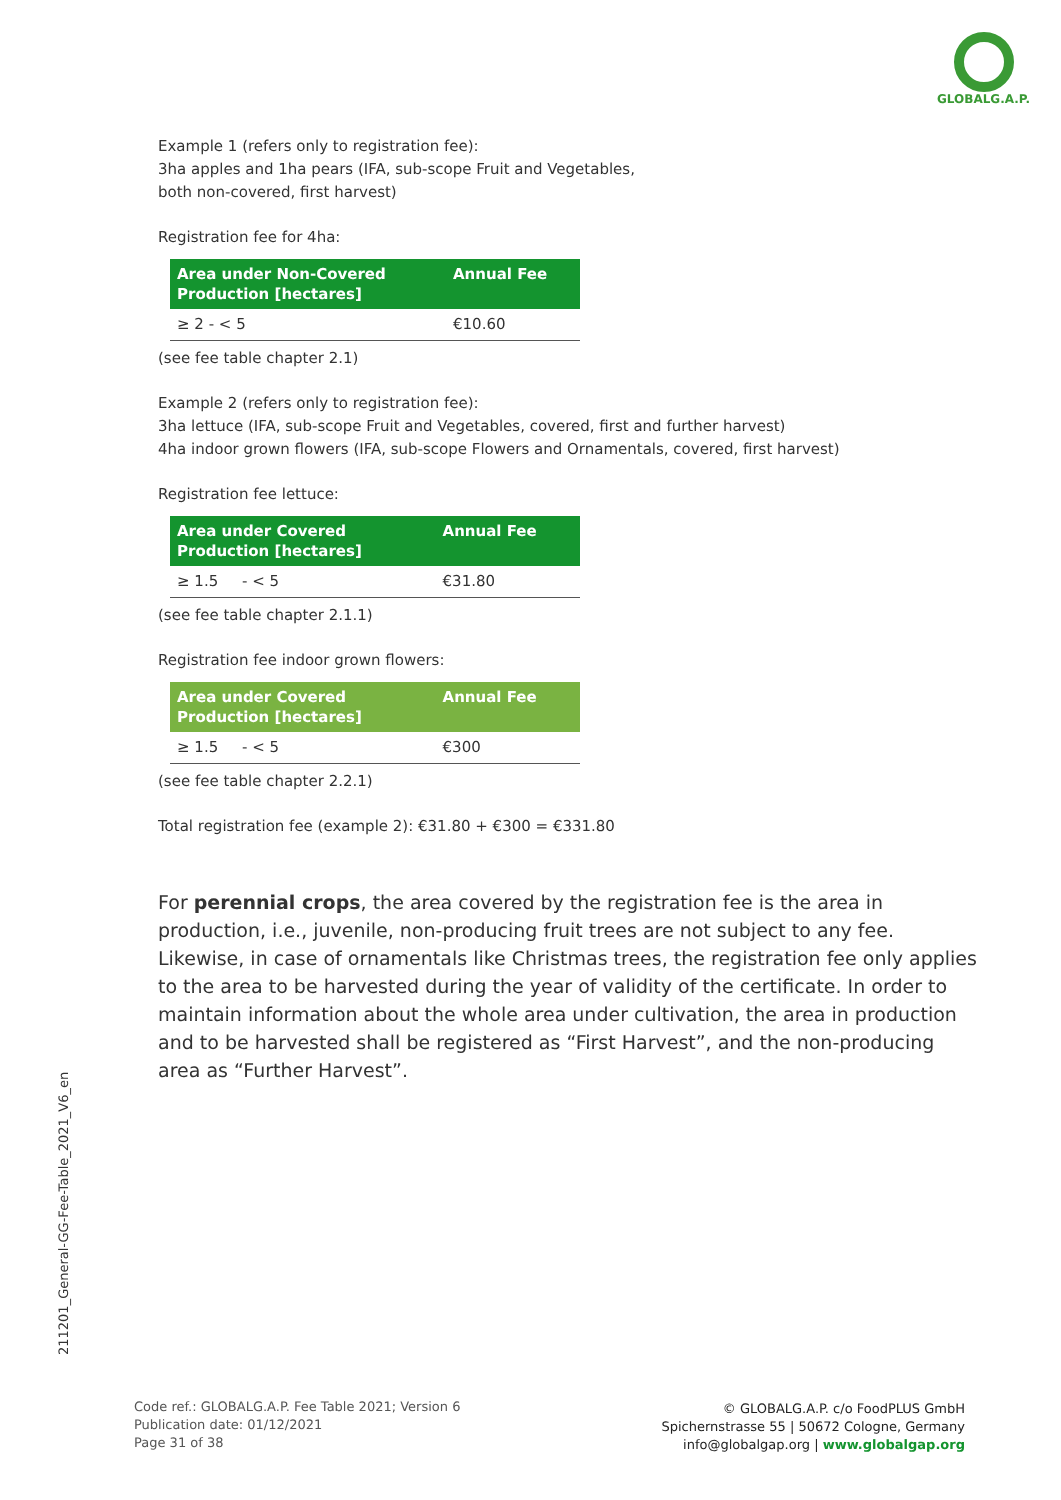GLOBALG.A.P.
Example 1 (refers only to registration fee):
3ha apples and 1ha pears (IFA, sub-scope Fruit and Vegetables,
both non-covered, first harvest)
Registration fee for 4ha:
| Area under Non-Covered Production [hectares] | Annual Fee |
| --- | --- |
| ≥ 2 - < 5 | €10.60 |
(see fee table chapter 2.1)
Example 2 (refers only to registration fee):
3ha lettuce (IFA, sub-scope Fruit and Vegetables, covered, first and further harvest)
4ha indoor grown flowers (IFA, sub-scope Flowers and Ornamentals, covered, first harvest)
Registration fee lettuce:
| Area under Covered Production [hectares] | Annual Fee |
| --- | --- |
| ≥ 1.5 - < 5 | €31.80 |
(see fee table chapter 2.1.1)
Registration fee indoor grown flowers:
| Area under Covered Production [hectares] | Annual Fee |
| --- | --- |
| ≥ 1.5 - < 5 | €300 |
(see fee table chapter 2.2.1)
Total registration fee (example 2): €31.80 + €300 = €331.80
For perennial crops, the area covered by the registration fee is the area in production, i.e., juvenile, non-producing fruit trees are not subject to any fee. Likewise, in case of ornamentals like Christmas trees, the registration fee only applies to the area to be harvested during the year of validity of the certificate. In order to maintain information about the whole area under cultivation, the area in production and to be harvested shall be registered as “First Harvest”, and the non-producing area as “Further Harvest”.
211201_General-GG-Fee-Table_2021_V6_en
Code ref.: GLOBALG.A.P. Fee Table 2021; Version 6
Publication date: 01/12/2021
Page 31 of 38
© GLOBALG.A.P. c/o FoodPLUS GmbH
Spichernstrasse 55 | 50672 Cologne, Germany
info@globalgap.org | www.globalgap.org